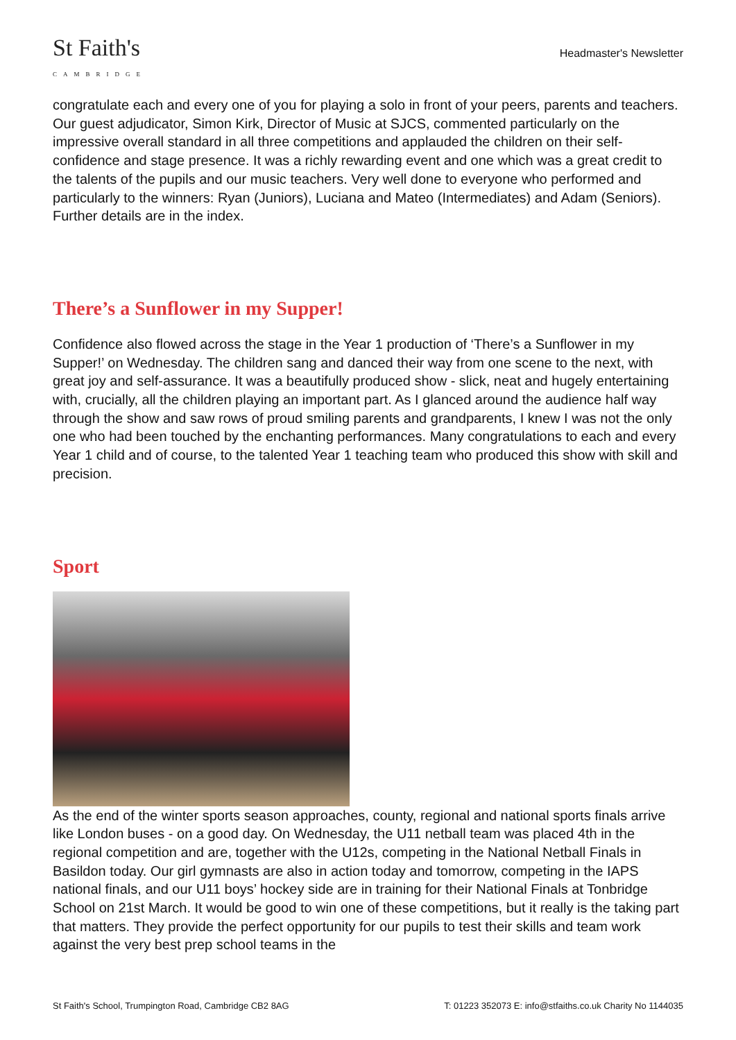St Faith's
CAMBRIDGE
Headmaster's Newsletter
congratulate each and every one of you for playing a solo in front of your peers, parents and teachers. Our guest adjudicator, Simon Kirk, Director of Music at SJCS, commented particularly on the impressive overall standard in all three competitions and applauded the children on their self-confidence and stage presence. It was a richly rewarding event and one which was a great credit to the talents of the pupils and our music teachers. Very well done to everyone who performed and particularly to the winners: Ryan (Juniors), Luciana and Mateo (Intermediates) and Adam (Seniors). Further details are in the index.
There’s a Sunflower in my Supper!
Confidence also flowed across the stage in the Year 1 production of ‘There’s a Sunflower in my Supper!’ on Wednesday. The children sang and danced their way from one scene to the next, with great joy and self-assurance. It was a beautifully produced show - slick, neat and hugely entertaining with, crucially, all the children playing an important part. As I glanced around the audience half way through the show and saw rows of proud smiling parents and grandparents, I knew I was not the only one who had been touched by the enchanting performances. Many congratulations to each and every Year 1 child and of course, to the talented Year 1 teaching team who produced this show with skill and precision.
Sport
As the end of the winter sports season approaches, county, regional and national sports finals arrive like London buses - on a good day. On Wednesday, the U11 netball team was placed 4th in the regional competition and are, together with the U12s, competing in the National Netball Finals in Basildon today. Our girl gymnasts are also in action today and tomorrow, competing in the IAPS national finals, and our U11 boys’ hockey side are in training for their National Finals at Tonbridge School on 21st March. It would be good to win one of these competitions, but it really is the taking part that matters. They provide the perfect opportunity for our pupils to test their skills and team work against the very best prep school teams in the
St Faith's School, Trumpington Road, Cambridge CB2 8AG T: 01223 352073 E: info@stfaiths.co.uk Charity No 1144035